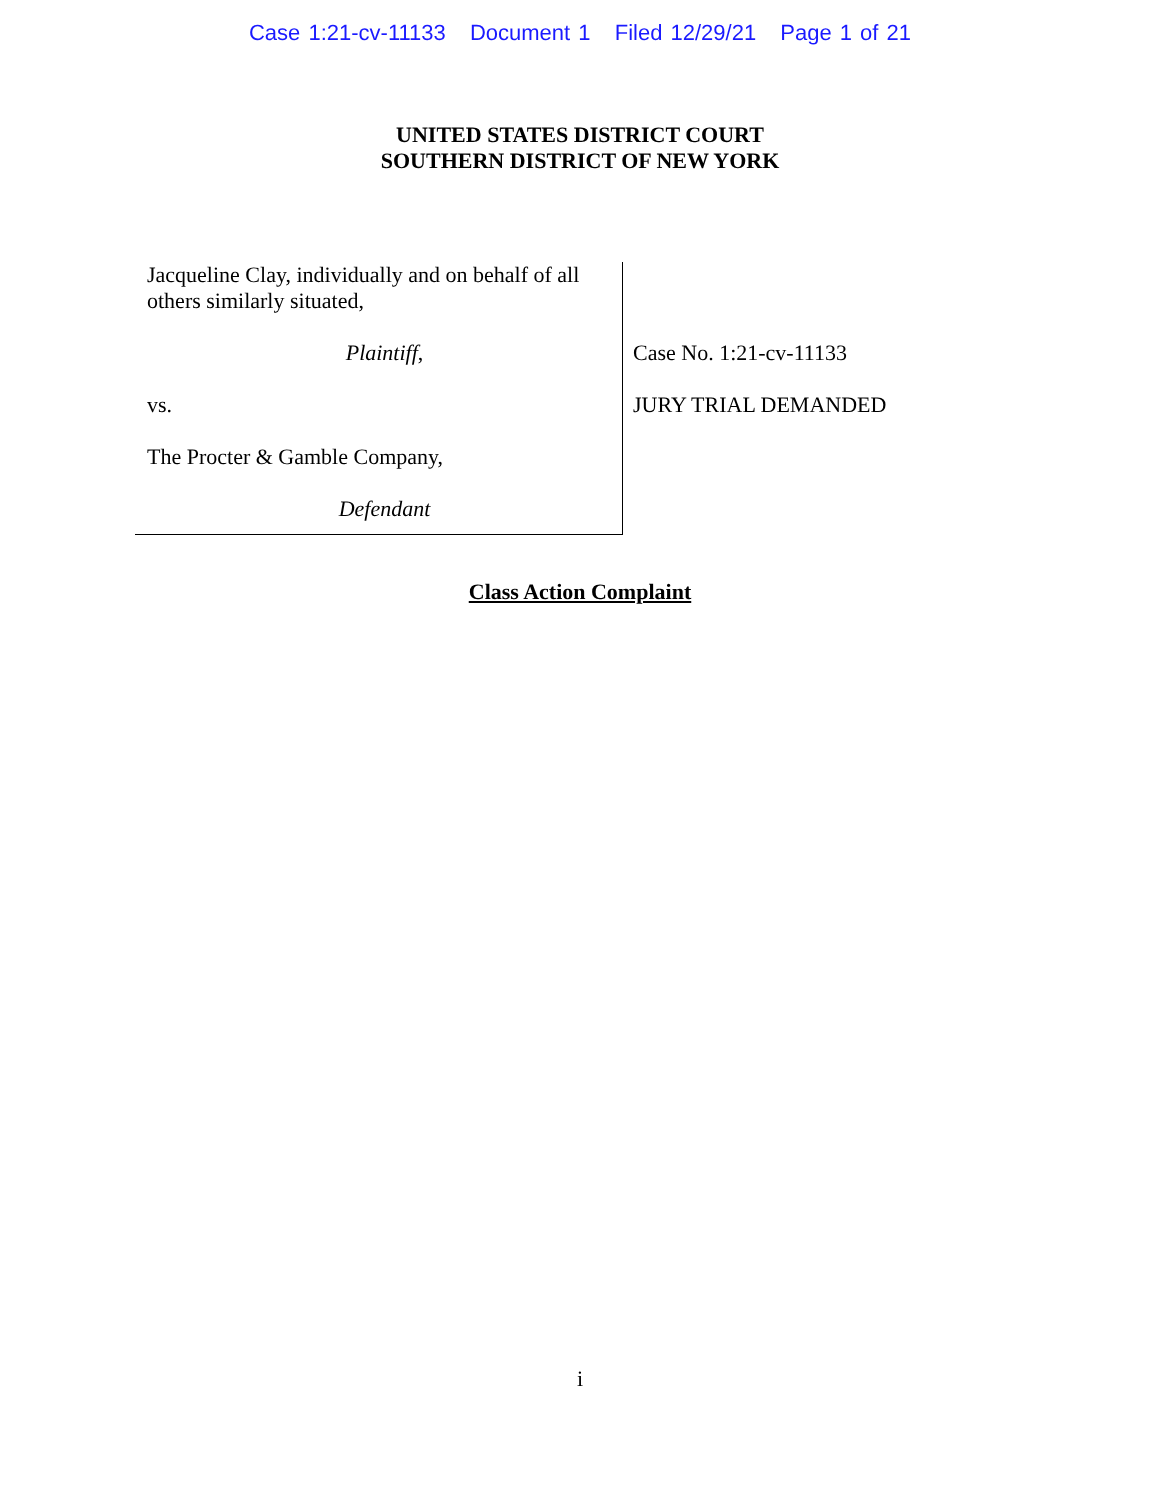Case 1:21-cv-11133 Document 1 Filed 12/29/21 Page 1 of 21
UNITED STATES DISTRICT COURT
SOUTHERN DISTRICT OF NEW YORK
Jacqueline Clay, individually and on behalf of all others similarly situated,
Plaintiff,
vs.
The Procter & Gamble Company,
Defendant
Case No. 1:21-cv-11133
JURY TRIAL DEMANDED
Class Action Complaint
i